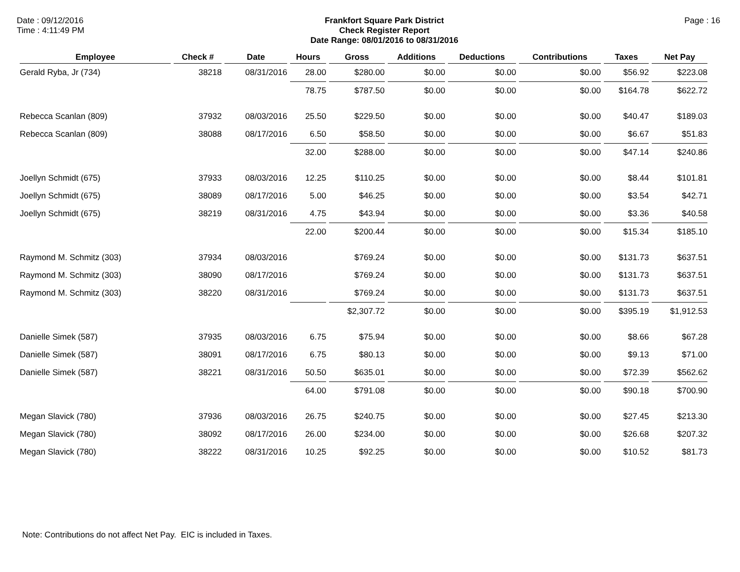Date : 09/12/2016
Time : 4:11:49 PM
Frankfort Square Park District
Check Register Report
Date Range: 08/01/2016 to 08/31/2016
Page : 16
| Employee | Check # | Date | Hours | Gross | Additions | Deductions | Contributions | Taxes | Net Pay |
| --- | --- | --- | --- | --- | --- | --- | --- | --- | --- |
| Gerald Ryba, Jr (734) | 38218 | 08/31/2016 | 28.00 | $280.00 | $0.00 | $0.00 | $0.00 | $56.92 | $223.08 |
| | | | 78.75 | $787.50 | $0.00 | $0.00 | $0.00 | $164.78 | $622.72 |
| Rebecca Scanlan (809) | 37932 | 08/03/2016 | 25.50 | $229.50 | $0.00 | $0.00 | $0.00 | $40.47 | $189.03 |
| Rebecca Scanlan (809) | 38088 | 08/17/2016 | 6.50 | $58.50 | $0.00 | $0.00 | $0.00 | $6.67 | $51.83 |
| | | | 32.00 | $288.00 | $0.00 | $0.00 | $0.00 | $47.14 | $240.86 |
| Joellyn Schmidt (675) | 37933 | 08/03/2016 | 12.25 | $110.25 | $0.00 | $0.00 | $0.00 | $8.44 | $101.81 |
| Joellyn Schmidt (675) | 38089 | 08/17/2016 | 5.00 | $46.25 | $0.00 | $0.00 | $0.00 | $3.54 | $42.71 |
| Joellyn Schmidt (675) | 38219 | 08/31/2016 | 4.75 | $43.94 | $0.00 | $0.00 | $0.00 | $3.36 | $40.58 |
| | | | 22.00 | $200.44 | $0.00 | $0.00 | $0.00 | $15.34 | $185.10 |
| Raymond M. Schmitz (303) | 37934 | 08/03/2016 | | $769.24 | $0.00 | $0.00 | $0.00 | $131.73 | $637.51 |
| Raymond M. Schmitz (303) | 38090 | 08/17/2016 | | $769.24 | $0.00 | $0.00 | $0.00 | $131.73 | $637.51 |
| Raymond M. Schmitz (303) | 38220 | 08/31/2016 | | $769.24 | $0.00 | $0.00 | $0.00 | $131.73 | $637.51 |
| | | | | $2,307.72 | $0.00 | $0.00 | $0.00 | $395.19 | $1,912.53 |
| Danielle Simek (587) | 37935 | 08/03/2016 | 6.75 | $75.94 | $0.00 | $0.00 | $0.00 | $8.66 | $67.28 |
| Danielle Simek (587) | 38091 | 08/17/2016 | 6.75 | $80.13 | $0.00 | $0.00 | $0.00 | $9.13 | $71.00 |
| Danielle Simek (587) | 38221 | 08/31/2016 | 50.50 | $635.01 | $0.00 | $0.00 | $0.00 | $72.39 | $562.62 |
| | | | 64.00 | $791.08 | $0.00 | $0.00 | $0.00 | $90.18 | $700.90 |
| Megan Slavick (780) | 37936 | 08/03/2016 | 26.75 | $240.75 | $0.00 | $0.00 | $0.00 | $27.45 | $213.30 |
| Megan Slavick (780) | 38092 | 08/17/2016 | 26.00 | $234.00 | $0.00 | $0.00 | $0.00 | $26.68 | $207.32 |
| Megan Slavick (780) | 38222 | 08/31/2016 | 10.25 | $92.25 | $0.00 | $0.00 | $0.00 | $10.52 | $81.73 |
Note: Contributions do not affect Net Pay. EIC is included in Taxes.